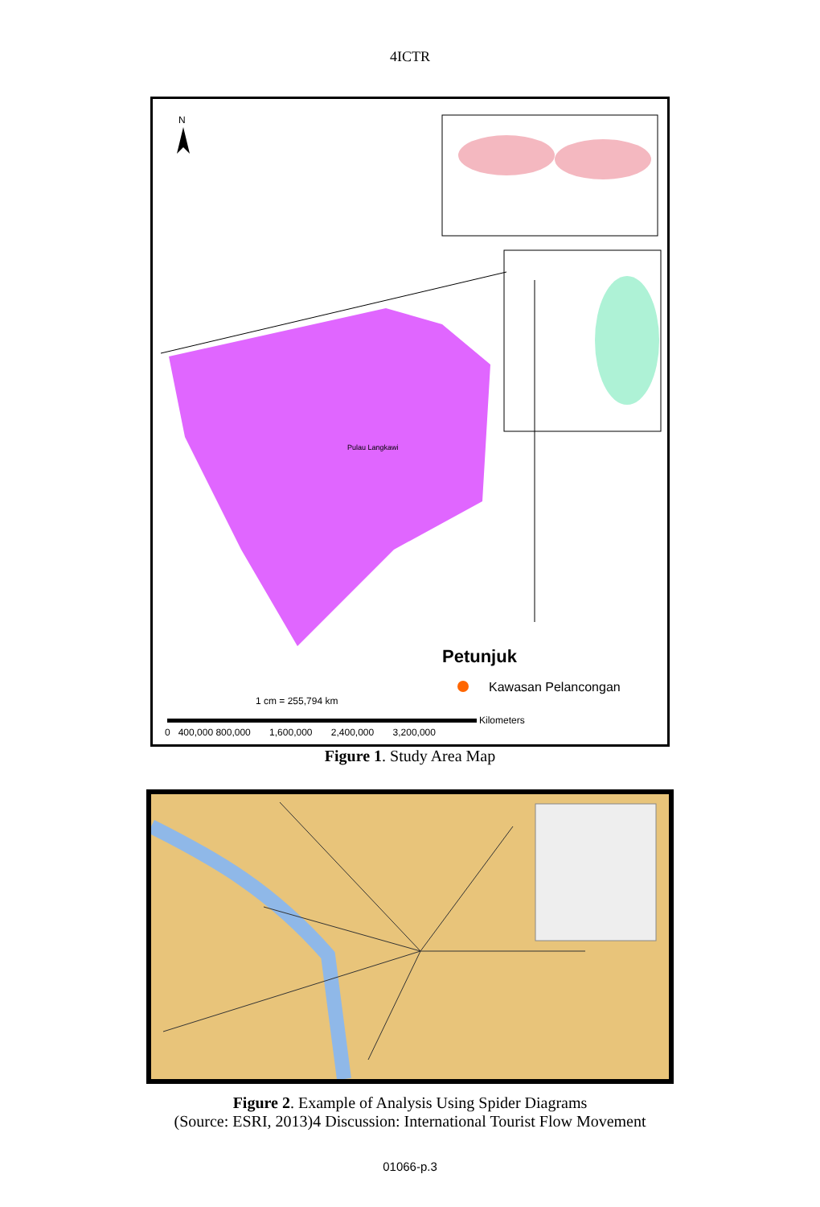4ICTR
N
Petunjuk
Kawasan Pelancongan
1 cm = 255,794 km
Kilometers
0 400,000 800,000 1,600,000 2,400,000 3,200,000
Pulau Langkawi
Figure 1. Study Area Map
Figure 2. Example of Analysis Using Spider Diagrams
(Source: ESRI, 2013)4 Discussion: International Tourist Flow Movement
01066-p.3